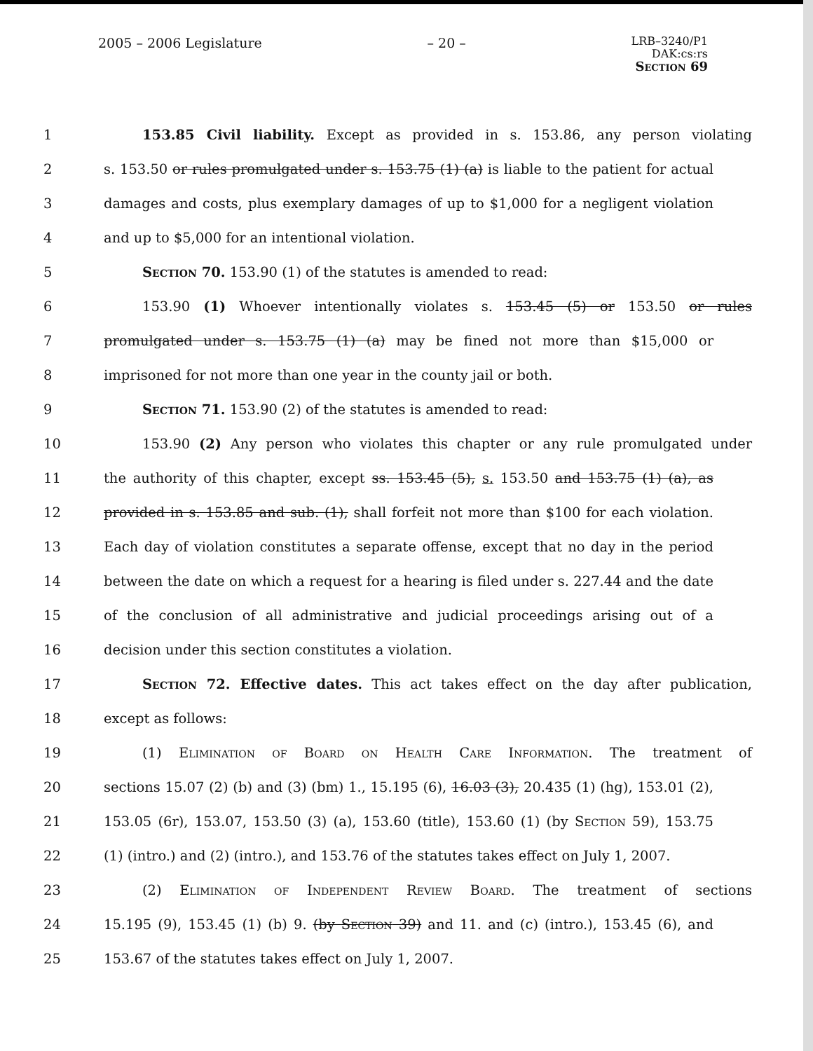2005 – 2006 Legislature – 20 –
LRB–3240/P1
DAK:cs:rs
Section 69
1 153.85 Civil liability. Except as provided in s. 153.86, any person violating
2 s. 153.50 or rules promulgated under s. 153.75 (1) (a) is liable to the patient for actual
3 damages and costs, plus exemplary damages of up to $1,000 for a negligent violation
4 and up to $5,000 for an intentional violation.
5 Section 70. 153.90 (1) of the statutes is amended to read:
6 153.90 (1) Whoever intentionally violates s. 153.45 (5) or 153.50 or rules
7 promulgated under s. 153.75 (1) (a) may be fined not more than $15,000 or
8 imprisoned for not more than one year in the county jail or both.
9 Section 71. 153.90 (2) of the statutes is amended to read:
10 153.90 (2) Any person who violates this chapter or any rule promulgated under
11 the authority of this chapter, except ss. 153.45 (5), s. 153.50 and 153.75 (1) (a), as
12 provided in s. 153.85 and sub. (1), shall forfeit not more than $100 for each violation.
13 Each day of violation constitutes a separate offense, except that no day in the period
14 between the date on which a request for a hearing is filed under s. 227.44 and the date
15 of the conclusion of all administrative and judicial proceedings arising out of a
16 decision under this section constitutes a violation.
17 Section 72. Effective dates. This act takes effect on the day after publication,
18 except as follows:
19 (1) Elimination of Board on Health Care Information. The treatment of
20 sections 15.07 (2) (b) and (3) (bm) 1., 15.195 (6), 16.03 (3), 20.435 (1) (hg), 153.01 (2),
21 153.05 (6r), 153.07, 153.50 (3) (a), 153.60 (title), 153.60 (1) (by Section 59), 153.75
22 (1) (intro.) and (2) (intro.), and 153.76 of the statutes takes effect on July 1, 2007.
23 (2) Elimination of Independent Review Board. The treatment of sections
24 15.195 (9), 153.45 (1) (b) 9. (by Section 39) and 11. and (c) (intro.), 153.45 (6), and
25 153.67 of the statutes takes effect on July 1, 2007.